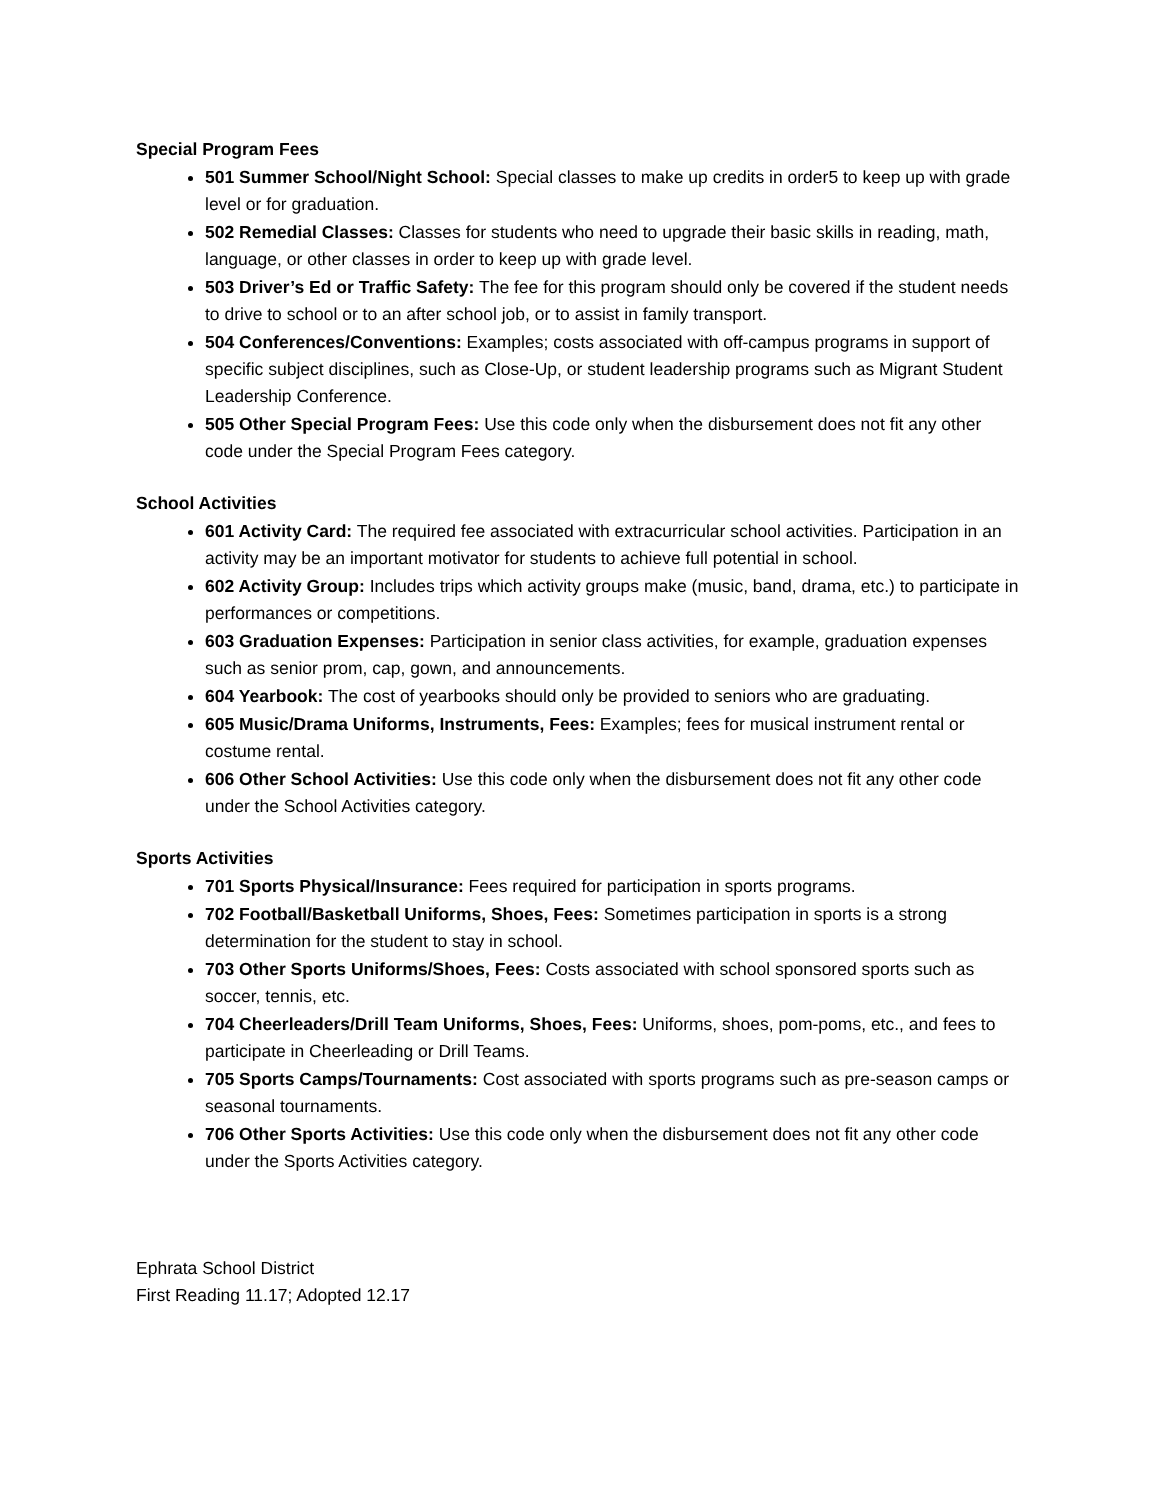Special Program Fees
501 Summer School/Night School: Special classes to make up credits in order5 to keep up with grade level or for graduation.
502 Remedial Classes: Classes for students who need to upgrade their basic skills in reading, math, language, or other classes in order to keep up with grade level.
503 Driver’s Ed or Traffic Safety: The fee for this program should only be covered if the student needs to drive to school or to an after school job, or to assist in family transport.
504 Conferences/Conventions: Examples; costs associated with off-campus programs in support of specific subject disciplines, such as Close-Up, or student leadership programs such as Migrant Student Leadership Conference.
505 Other Special Program Fees: Use this code only when the disbursement does not fit any other code under the Special Program Fees category.
School Activities
601 Activity Card: The required fee associated with extracurricular school activities. Participation in an activity may be an important motivator for students to achieve full potential in school.
602 Activity Group: Includes trips which activity groups make (music, band, drama, etc.) to participate in performances or competitions.
603 Graduation Expenses: Participation in senior class activities, for example, graduation expenses such as senior prom, cap, gown, and announcements.
604 Yearbook: The cost of yearbooks should only be provided to seniors who are graduating.
605 Music/Drama Uniforms, Instruments, Fees: Examples; fees for musical instrument rental or costume rental.
606 Other School Activities: Use this code only when the disbursement does not fit any other code under the School Activities category.
Sports Activities
701 Sports Physical/Insurance: Fees required for participation in sports programs.
702 Football/Basketball Uniforms, Shoes, Fees: Sometimes participation in sports is a strong determination for the student to stay in school.
703 Other Sports Uniforms/Shoes, Fees: Costs associated with school sponsored sports such as soccer, tennis, etc.
704 Cheerleaders/Drill Team Uniforms, Shoes, Fees: Uniforms, shoes, pom-poms, etc., and fees to participate in Cheerleading or Drill Teams.
705 Sports Camps/Tournaments: Cost associated with sports programs such as pre-season camps or seasonal tournaments.
706 Other Sports Activities: Use this code only when the disbursement does not fit any other code under the Sports Activities category.
Ephrata School District
First Reading 11.17; Adopted 12.17